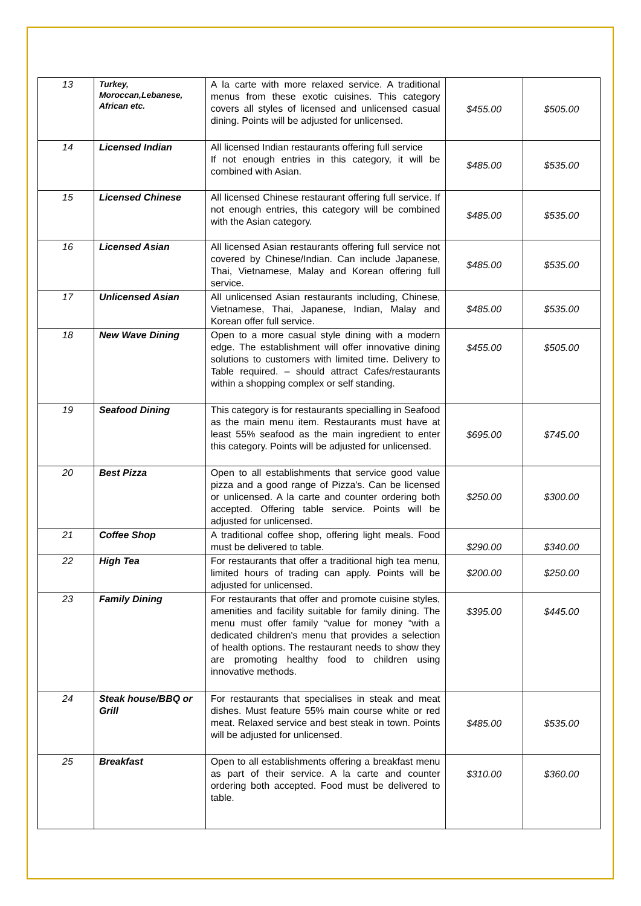| 13 | Turkey, Moroccan,Lebanese, African etc. | A la carte with more relaxed service. A traditional menus from these exotic cuisines. This category covers all styles of licensed and unlicensed casual dining. Points will be adjusted for unlicensed. | $455.00 | $505.00 |
| 14 | Licensed Indian | All licensed Indian restaurants offering full service If not enough entries in this category, it will be combined with Asian. | $485.00 | $535.00 |
| 15 | Licensed Chinese | All licensed Chinese restaurant offering full service. If not enough entries, this category will be combined with the Asian category. | $485.00 | $535.00 |
| 16 | Licensed Asian | All licensed Asian restaurants offering full service not covered by Chinese/Indian. Can include Japanese, Thai, Vietnamese, Malay and Korean offering full service. | $485.00 | $535.00 |
| 17 | Unlicensed Asian | All unlicensed Asian restaurants including, Chinese, Vietnamese, Thai, Japanese, Indian, Malay and Korean offer full service. | $485.00 | $535.00 |
| 18 | New Wave Dining | Open to a more casual style dining with a modern edge. The establishment will offer innovative dining solutions to customers with limited time. Delivery to Table required. – should attract Cafes/restaurants within a shopping complex or self standing. | $455.00 | $505.00 |
| 19 | Seafood Dining | This category is for restaurants specialling in Seafood as the main menu item. Restaurants must have at least 55% seafood as the main ingredient to enter this category. Points will be adjusted for unlicensed. | $695.00 | $745.00 |
| 20 | Best Pizza | Open to all establishments that service good value pizza and a good range of Pizza's. Can be licensed or unlicensed. A la carte and counter ordering both accepted. Offering table service. Points will be adjusted for unlicensed. | $250.00 | $300.00 |
| 21 | Coffee Shop | A traditional coffee shop, offering light meals. Food must be delivered to table. | $290.00 | $340.00 |
| 22 | High Tea | For restaurants that offer a traditional high tea menu, limited hours of trading can apply. Points will be adjusted for unlicensed. | $200.00 | $250.00 |
| 23 | Family Dining | For restaurants that offer and promote cuisine styles, amenities and facility suitable for family dining. The menu must offer family “value for money “with a dedicated children's menu that provides a selection of health options. The restaurant needs to show they are promoting healthy food to children using innovative methods. | $395.00 | $445.00 |
| 24 | Steak house/BBQ or Grill | For restaurants that specialises in steak and meat dishes. Must feature 55% main course white or red meat. Relaxed service and best steak in town. Points will be adjusted for unlicensed. | $485.00 | $535.00 |
| 25 | Breakfast | Open to all establishments offering a breakfast menu as part of their service. A la carte and counter ordering both accepted. Food must be delivered to table. | $310.00 | $360.00 |